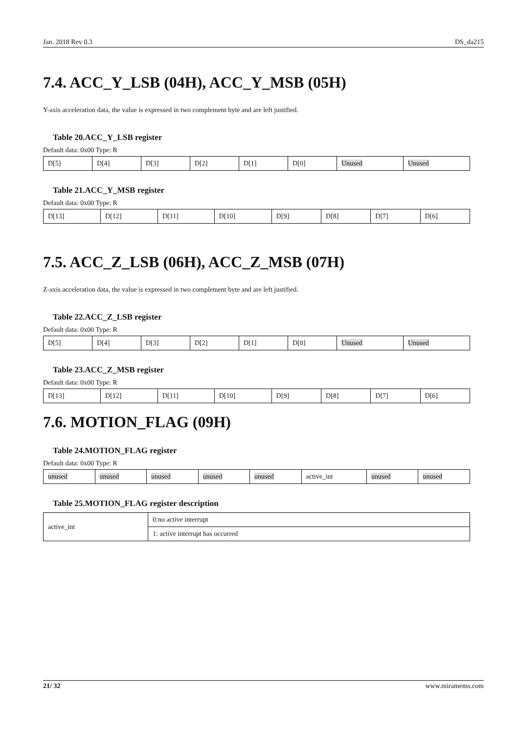Jan. 2018 Rev 0.3 DS_da215
7.4. ACC_Y_LSB (04H), ACC_Y_MSB (05H)
Y-axis acceleration data, the value is expressed in two complement byte and are left justified.
Table 20.ACC_Y_LSB register
Default data: 0x00 Type: R
| D[5] | D[4] | D[3] | D[2] | D[1] | D[0] | Unused | Unused |
Table 21.ACC_Y_MSB register
Default data: 0x00 Type: R
| D[13] | D[12] | D[11] | D[10] | D[9] | D[8] | D[7] | D[6] |
7.5. ACC_Z_LSB (06H), ACC_Z_MSB (07H)
Z-axis acceleration data, the value is expressed in two complement byte and are left justified.
Table 22.ACC_Z_LSB register
Default data: 0x00 Type: R
| D[5] | D[4] | D[3] | D[2] | D[1] | D[0] | Unused | Unused |
Table 23.ACC_Z_MSB register
Default data: 0x00 Type: R
| D[13] | D[12] | D[11] | D[10] | D[9] | D[8] | D[7] | D[6] |
7.6. MOTION_FLAG (09H)
Table 24.MOTION_FLAG register
Default data: 0x00 Type: R
| unused | unused | unused | unused | unused | active_int | unused | unused |
Table 25.MOTION_FLAG register description
| active_int | 0:no active interrupt |
| | 1: active interrupt has occurred |
21/ 32 www.miramems.com